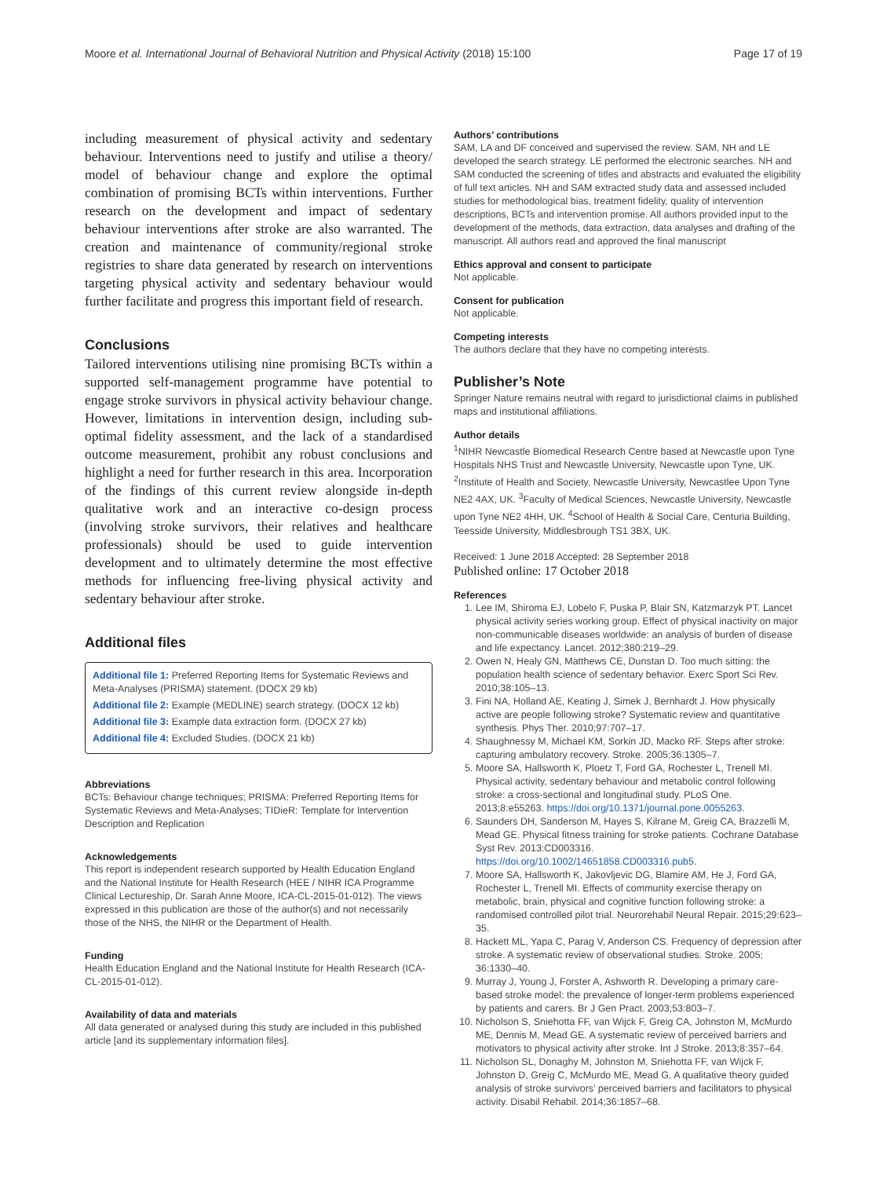Moore et al. International Journal of Behavioral Nutrition and Physical Activity (2018) 15:100 Page 17 of 19
including measurement of physical activity and sedentary behaviour. Interventions need to justify and utilise a theory/ model of behaviour change and explore the optimal combination of promising BCTs within interventions. Further research on the development and impact of sedentary behaviour interventions after stroke are also warranted. The creation and maintenance of community/regional stroke registries to share data generated by research on interventions targeting physical activity and sedentary behaviour would further facilitate and progress this important field of research.
Conclusions
Tailored interventions utilising nine promising BCTs within a supported self-management programme have potential to engage stroke survivors in physical activity behaviour change. However, limitations in intervention design, including sub-optimal fidelity assessment, and the lack of a standardised outcome measurement, prohibit any robust conclusions and highlight a need for further research in this area. Incorporation of the findings of this current review alongside in-depth qualitative work and an interactive co-design process (involving stroke survivors, their relatives and healthcare professionals) should be used to guide intervention development and to ultimately determine the most effective methods for influencing free-living physical activity and sedentary behaviour after stroke.
Additional files
Additional file 1: Preferred Reporting Items for Systematic Reviews and Meta-Analyses (PRISMA) statement. (DOCX 29 kb)
Additional file 2: Example (MEDLINE) search strategy. (DOCX 12 kb)
Additional file 3: Example data extraction form. (DOCX 27 kb)
Additional file 4: Excluded Studies. (DOCX 21 kb)
Abbreviations
BCTs: Behaviour change techniques; PRISMA: Preferred Reporting Items for Systematic Reviews and Meta-Analyses; TIDieR: Template for Intervention Description and Replication
Acknowledgements
This report is independent research supported by Health Education England and the National Institute for Health Research (HEE / NIHR ICA Programme Clinical Lectureship, Dr. Sarah Anne Moore, ICA-CL-2015-01-012). The views expressed in this publication are those of the author(s) and not necessarily those of the NHS, the NIHR or the Department of Health.
Funding
Health Education England and the National Institute for Health Research (ICA-CL-2015-01-012).
Availability of data and materials
All data generated or analysed during this study are included in this published article [and its supplementary information files].
Authors’ contributions
SAM, LA and DF conceived and supervised the review. SAM, NH and LE developed the search strategy. LE performed the electronic searches. NH and SAM conducted the screening of titles and abstracts and evaluated the eligibility of full text articles. NH and SAM extracted study data and assessed included studies for methodological bias, treatment fidelity, quality of intervention descriptions, BCTs and intervention promise. All authors provided input to the development of the methods, data extraction, data analyses and drafting of the manuscript. All authors read and approved the final manuscript
Ethics approval and consent to participate
Not applicable.
Consent for publication
Not applicable.
Competing interests
The authors declare that they have no competing interests.
Publisher’s Note
Springer Nature remains neutral with regard to jurisdictional claims in published maps and institutional affiliations.
Author details
<sup>1</sup> NIHR Newcastle Biomedical Research Centre based at Newcastle upon Tyne Hospitals NHS Trust and Newcastle University, Newcastle upon Tyne, UK. <sup>2</sup>Institute of Health and Society, Newcastle University, Newcastlee Upon Tyne NE2 4AX, UK. <sup>3</sup>Faculty of Medical Sciences, Newcastle University, Newcastle upon Tyne NE2 4HH, UK. <sup>4</sup>School of Health & Social Care, Centuria Building, Teesside University, Middlesbrough TS1 3BX, UK.
Received: 1 June 2018 Accepted: 28 September 2018
Published online: 17 October 2018
References
1. Lee IM, Shiroma EJ, Lobelo F, Puska P, Blair SN, Katzmarzyk PT. Lancet physical activity series working group. Effect of physical inactivity on major non-communicable diseases worldwide: an analysis of burden of disease and life expectancy. Lancet. 2012;380:219–29.
2. Owen N, Healy GN, Matthews CE, Dunstan D. Too much sitting: the population health science of sedentary behavior. Exerc Sport Sci Rev. 2010;38:105–13.
3. Fini NA, Holland AE, Keating J, Simek J, Bernhardt J. How physically active are people following stroke? Systematic review and quantitative synthesis. Phys Ther. 2010;97:707–17.
4. Shaughnessy M, Michael KM, Sorkin JD, Macko RF. Steps after stroke: capturing ambulatory recovery. Stroke. 2005;36:1305–7.
5. Moore SA, Hallsworth K, Ploetz T, Ford GA, Rochester L, Trenell MI. Physical activity, sedentary behaviour and metabolic control following stroke: a cross-sectional and longitudinal study. PLoS One. 2013;8:e55263. https://doi.org/10.1371/journal.pone.0055263.
6. Saunders DH, Sanderson M, Hayes S, Kilrane M, Greig CA, Brazzelli M, Mead GE. Physical fitness training for stroke patients. Cochrane Database Syst Rev. 2013:CD003316. https://doi.org/10.1002/14651858.CD003316.pub5.
7. Moore SA, Hallsworth K, Jakovljevic DG, Blamire AM, He J, Ford GA, Rochester L, Trenell MI. Effects of community exercise therapy on metabolic, brain, physical and cognitive function following stroke: a randomised controlled pilot trial. Neurorehabil Neural Repair. 2015;29:623–35.
8. Hackett ML, Yapa C, Parag V, Anderson CS. Frequency of depression after stroke. A systematic review of observational studies. Stroke. 2005; 36:1330–40.
9. Murray J, Young J, Forster A, Ashworth R. Developing a primary care-based stroke model: the prevalence of longer-term problems experienced by patients and carers. Br J Gen Pract. 2003;53:803–7.
10. Nicholson S, Sniehotta FF, van Wijck F, Greig CA, Johnston M, McMurdo ME, Dennis M, Mead GE. A systematic review of perceived barriers and motivators to physical activity after stroke. Int J Stroke. 2013;8:357–64.
11. Nicholson SL, Donaghy M, Johnston M, Sniehotta FF, van Wijck F, Johnston D, Greig C, McMurdo ME, Mead G. A qualitative theory guided analysis of stroke survivors’ perceived barriers and facilitators to physical activity. Disabil Rehabil. 2014;36:1857–68.